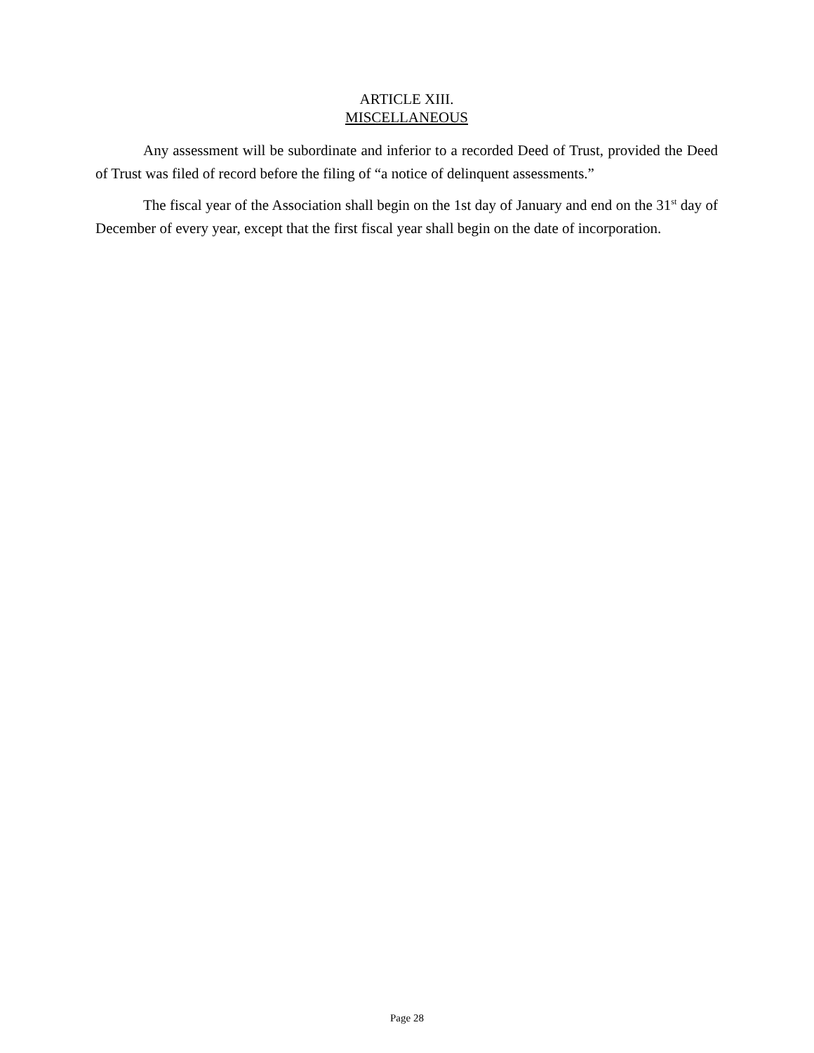ARTICLE XIII.
MISCELLANEOUS
Any assessment will be subordinate and inferior to a recorded Deed of Trust, provided the Deed of Trust was filed of record before the filing of “a notice of delinquent assessments.”
The fiscal year of the Association shall begin on the 1st day of January and end on the 31<sup>st</sup> day of December of every year, except that the first fiscal year shall begin on the date of incorporation.
Page 28